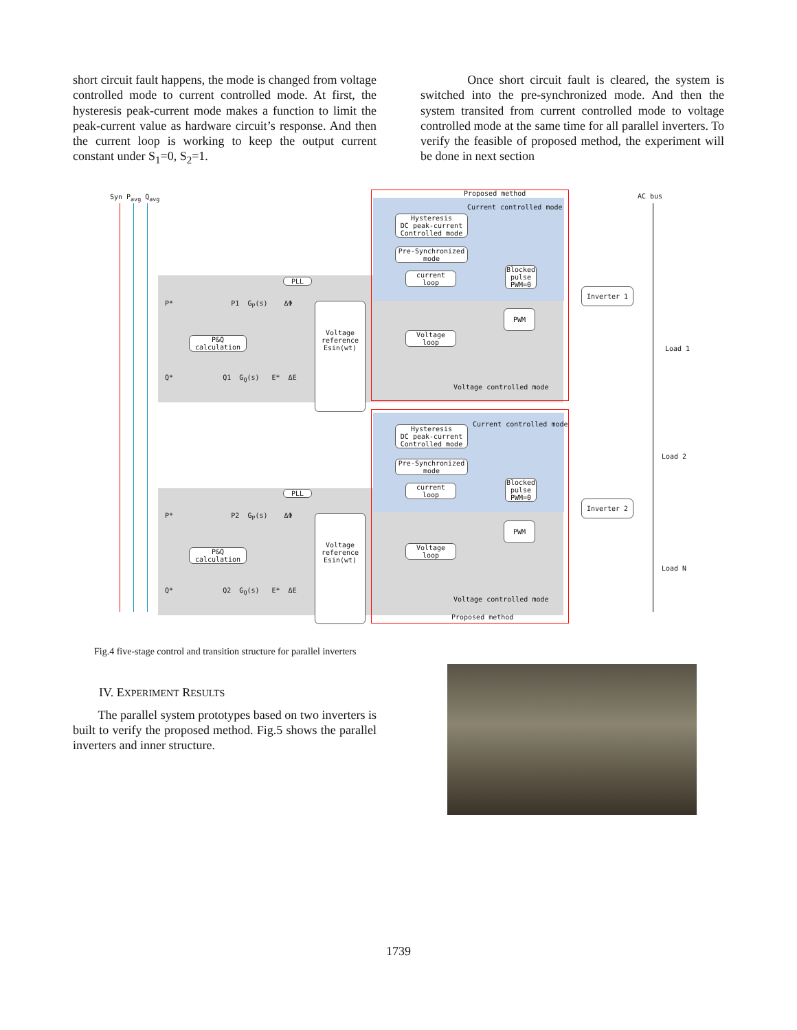short circuit fault happens, the mode is changed from voltage controlled mode to current controlled mode. At first, the hysteresis peak-current mode makes a function to limit the peak-current value as hardware circuit’s response. And then the current loop is working to keep the output current constant under S<sub>1</sub>=0, S<sub>2</sub>=1.
Once short circuit fault is cleared, the system is switched into the pre-synchronized mode. And then the system transited from current controlled mode to voltage controlled mode at the same time for all parallel inverters. To verify the feasible of proposed method, the experiment will be done in next section
Syn P<sub>avg</sub> Q<sub>avg</sub> Proposed method
Current controlled mode
AC bus
Hysteresis
DC peak-current
Controlled mode
Pre-Synchronized
mode
PLL
current
loop
Blocked pulse PWM=0
Inverter 1
P* P1 G<sub>P</sub>(s) ΔΦ
Voltage
reference
Esin(wt)
P&Q
calculation
Voltage
loop
PWM
Q* Q1 G<sub>Q</sub>(s) E* ΔE
Voltage controlled mode
Load 1
Current controlled mode
Hysteresis
DC peak-current
Controlled mode
Pre-Synchronized
mode
PLL
current
loop
Blocked pulse PWM=0
Inverter 2
P* P2 G<sub>P</sub>(s) ΔΦ
Voltage
reference
Esin(wt)
P&Q
calculation
Voltage
loop
PWM
Q* Q2 G<sub>Q</sub>(s) E* ΔE
Voltage controlled mode
Proposed method
Load 2
Load N
Fig.4 five-stage control and transition structure for parallel inverters
IV. EXPERIMENT RESULTS
The parallel system prototypes based on two inverters is built to verify the proposed method. Fig.5 shows the parallel inverters and inner structure.
1739